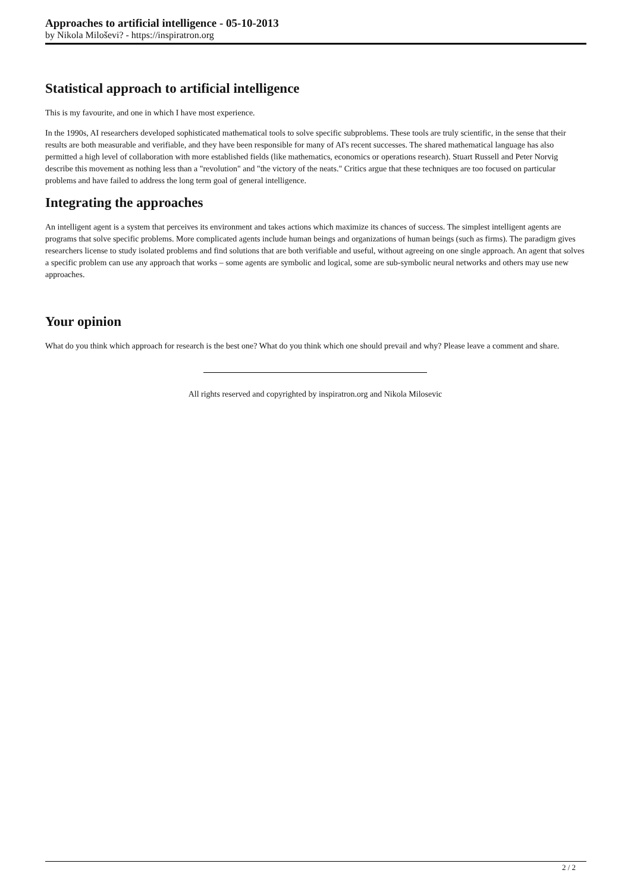Approaches to artificial intelligence - 05-10-2013
by Nikola Miloševi? - https://inspiratron.org
Statistical approach to artificial intelligence
This is my favourite, and one in which I have most experience.
In the 1990s, AI researchers developed sophisticated mathematical tools to solve specific subproblems. These tools are truly scientific, in the sense that their results are both measurable and verifiable, and they have been responsible for many of AI's recent successes. The shared mathematical language has also permitted a high level of collaboration with more established fields (like mathematics, economics or operations research). Stuart Russell and Peter Norvig describe this movement as nothing less than a "revolution" and "the victory of the neats." Critics argue that these techniques are too focused on particular problems and have failed to address the long term goal of general intelligence.
Integrating the approaches
An intelligent agent is a system that perceives its environment and takes actions which maximize its chances of success. The simplest intelligent agents are programs that solve specific problems. More complicated agents include human beings and organizations of human beings (such as firms). The paradigm gives researchers license to study isolated problems and find solutions that are both verifiable and useful, without agreeing on one single approach. An agent that solves a specific problem can use any approach that works – some agents are symbolic and logical, some are sub-symbolic neural networks and others may use new approaches.
Your opinion
What do you think which approach for research is the best one? What do you think which one should prevail and why? Please leave a comment and share.
All rights reserved and copyrighted by inspiratron.org and Nikola Milosevic
2 / 2